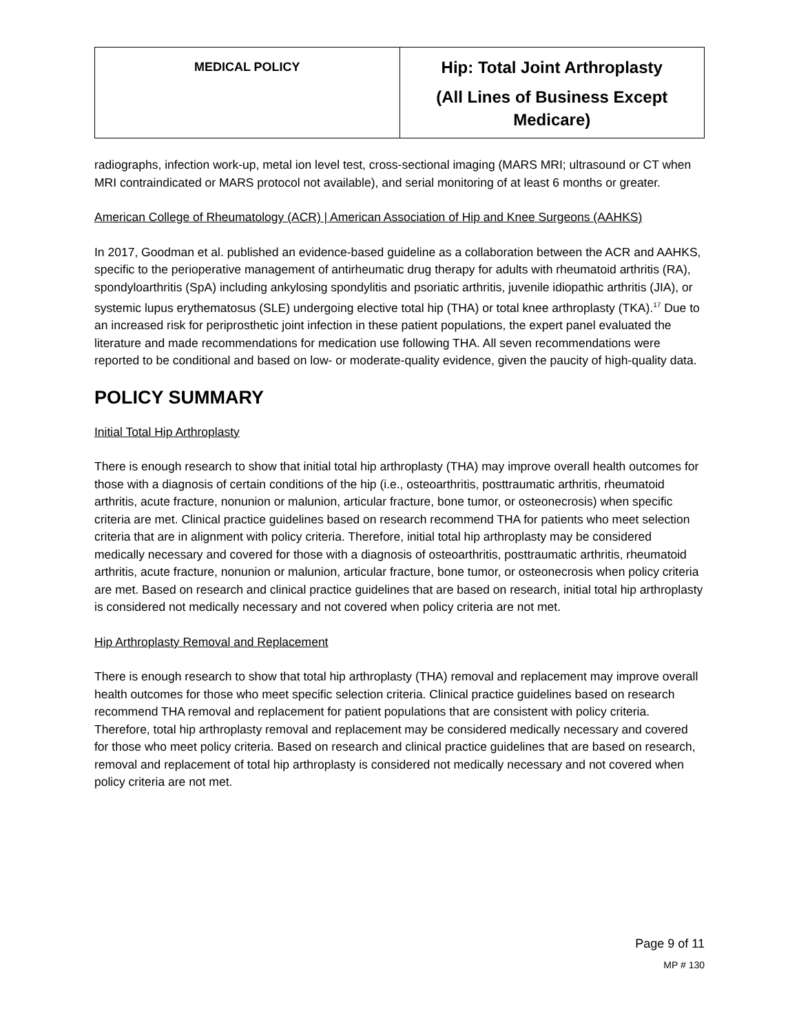| MEDICAL POLICY | Hip: Total Joint Arthroplasty (All Lines of Business Except Medicare) |
radiographs, infection work-up, metal ion level test, cross-sectional imaging (MARS MRI; ultrasound or CT when MRI contraindicated or MARS protocol not available), and serial monitoring of at least 6 months or greater.
American College of Rheumatology (ACR) | American Association of Hip and Knee Surgeons (AAHKS)
In 2017, Goodman et al. published an evidence-based guideline as a collaboration between the ACR and AAHKS, specific to the perioperative management of antirheumatic drug therapy for adults with rheumatoid arthritis (RA), spondyloarthritis (SpA) including ankylosing spondylitis and psoriatic arthritis, juvenile idiopathic arthritis (JIA), or systemic lupus erythematosus (SLE) undergoing elective total hip (THA) or total knee arthroplasty (TKA).<sup>17</sup> Due to an increased risk for periprosthetic joint infection in these patient populations, the expert panel evaluated the literature and made recommendations for medication use following THA. All seven recommendations were reported to be conditional and based on low- or moderate-quality evidence, given the paucity of high-quality data.
POLICY SUMMARY
Initial Total Hip Arthroplasty
There is enough research to show that initial total hip arthroplasty (THA) may improve overall health outcomes for those with a diagnosis of certain conditions of the hip (i.e., osteoarthritis, posttraumatic arthritis, rheumatoid arthritis, acute fracture, nonunion or malunion, articular fracture, bone tumor, or osteonecrosis) when specific criteria are met. Clinical practice guidelines based on research recommend THA for patients who meet selection criteria that are in alignment with policy criteria. Therefore, initial total hip arthroplasty may be considered medically necessary and covered for those with a diagnosis of osteoarthritis, posttraumatic arthritis, rheumatoid arthritis, acute fracture, nonunion or malunion, articular fracture, bone tumor, or osteonecrosis when policy criteria are met. Based on research and clinical practice guidelines that are based on research, initial total hip arthroplasty is considered not medically necessary and not covered when policy criteria are not met.
Hip Arthroplasty Removal and Replacement
There is enough research to show that total hip arthroplasty (THA) removal and replacement may improve overall health outcomes for those who meet specific selection criteria. Clinical practice guidelines based on research recommend THA removal and replacement for patient populations that are consistent with policy criteria. Therefore, total hip arthroplasty removal and replacement may be considered medically necessary and covered for those who meet policy criteria. Based on research and clinical practice guidelines that are based on research, removal and replacement of total hip arthroplasty is considered not medically necessary and not covered when policy criteria are not met.
Page 9 of 11
MP # 130